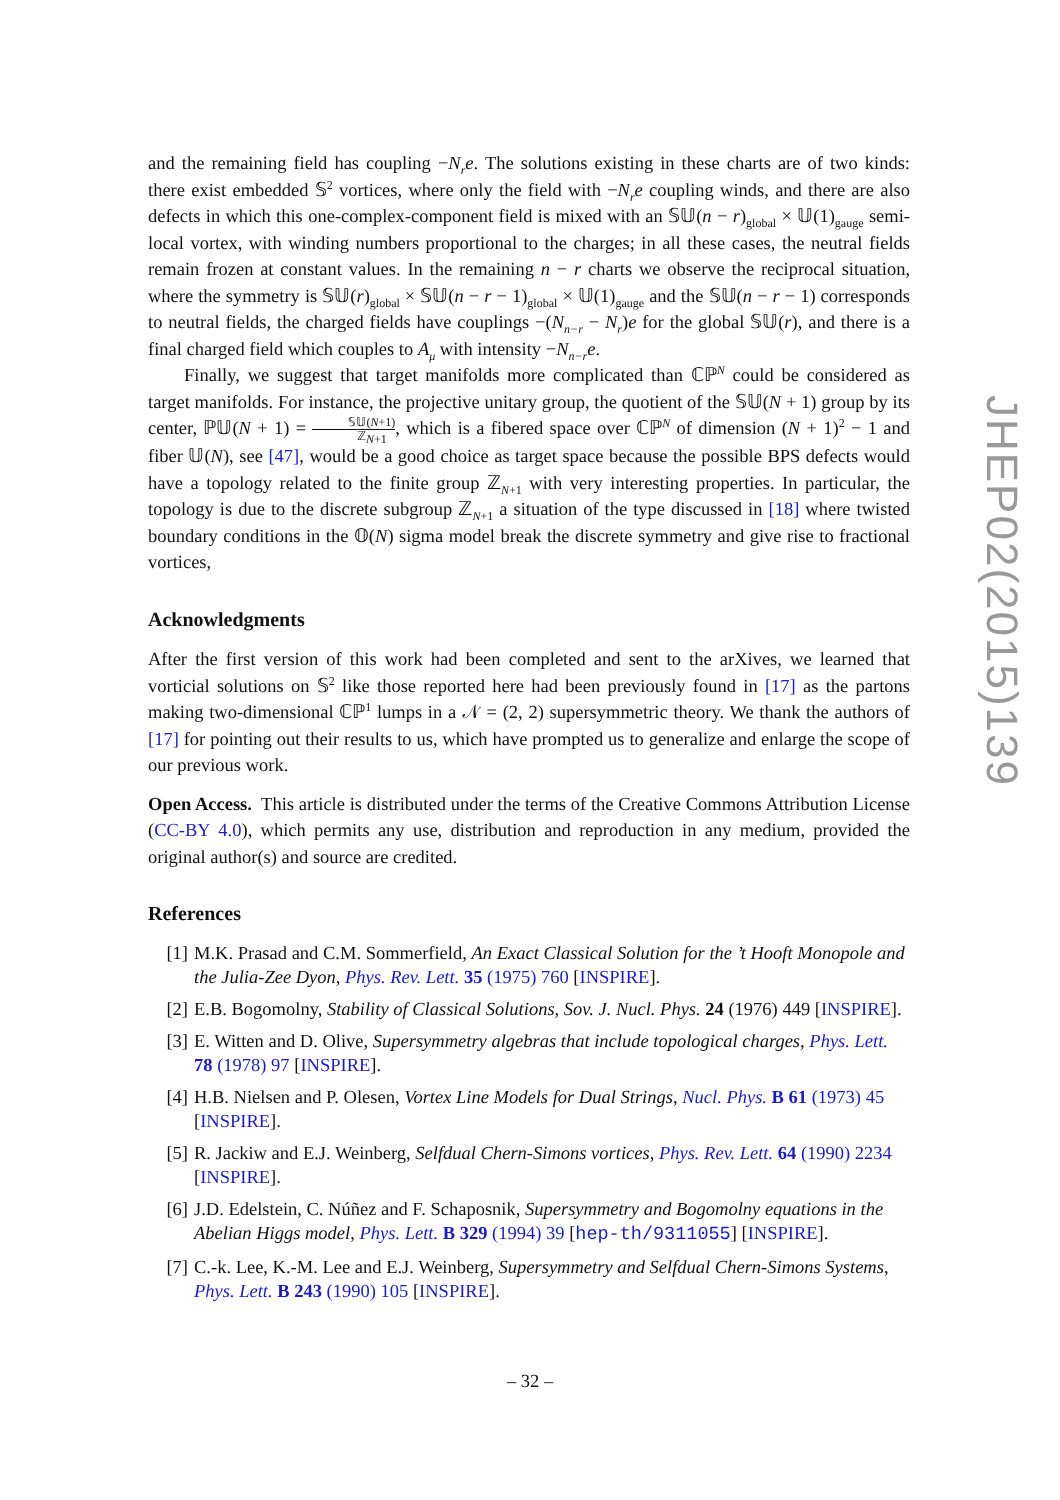and the remaining field has coupling −N<sub>r</sub>e. The solutions existing in these charts are of two kinds: there exist embedded 𝕊<sup>2</sup> vortices, where only the field with −N<sub>r</sub>e coupling winds, and there are also defects in which this one-complex-component field is mixed with an 𝕊𝕌(n − r)<sub>global</sub> × 𝕌(1)<sub>gauge</sub> semi-local vortex, with winding numbers proportional to the charges; in all these cases, the neutral fields remain frozen at constant values. In the remaining n − r charts we observe the reciprocal situation, where the symmetry is 𝕊𝕌(r)<sub>global</sub> × 𝕊𝕌(n − r − 1)<sub>global</sub> × 𝕌(1)<sub>gauge</sub> and the 𝕊𝕌(n − r − 1) corresponds to neutral fields, the charged fields have couplings −(N<sub>n−r</sub> − N<sub>r</sub>)e for the global 𝕊𝕌(r), and there is a final charged field which couples to A<sub>μ</sub> with intensity −N<sub>n−r</sub>e.
Finally, we suggest that target manifolds more complicated than ℂℙ<sup>N</sup> could be considered as target manifolds. For instance, the projective unitary group, the quotient of the 𝕊𝕌(N + 1) group by its center, ℙ𝕌(N + 1) = 𝕊𝕌(N+1) ℤ<sub>N+1</sub>, which is a fibered space over ℂℙ<sup>N</sup> of dimension (N + 1)<sup>2</sup> − 1 and fiber 𝕌(N), see [47], would be a good choice as target space because the possible BPS defects would have a topology related to the finite group ℤ<sub>N+1</sub> with very interesting properties. In particular, the topology is due to the discrete subgroup ℤ<sub>N+1</sub> a situation of the type discussed in [18] where twisted boundary conditions in the 𝕆(N) sigma model break the discrete symmetry and give rise to fractional vortices,
Acknowledgments
After the first version of this work had been completed and sent to the arXives, we learned that vorticial solutions on 𝕊<sup>2</sup> like those reported here had been previously found in [17] as the partons making two-dimensional ℂℙ<sup>1</sup> lumps in a 𝒩 = (2, 2) supersymmetric theory. We thank the authors of [17] for pointing out their results to us, which have prompted us to generalize and enlarge the scope of our previous work.
Open Access. This article is distributed under the terms of the Creative Commons Attribution License (CC-BY 4.0), which permits any use, distribution and reproduction in any medium, provided the original author(s) and source are credited.
References
[1] M.K. Prasad and C.M. Sommerfield, An Exact Classical Solution for the ’t Hooft Monopole and the Julia-Zee Dyon, Phys. Rev. Lett. 35 (1975) 760 [INSPIRE].
[2] E.B. Bogomolny, Stability of Classical Solutions, Sov. J. Nucl. Phys. 24 (1976) 449 [INSPIRE].
[3] E. Witten and D. Olive, Supersymmetry algebras that include topological charges, Phys. Lett. 78 (1978) 97 [INSPIRE].
[4] H.B. Nielsen and P. Olesen, Vortex Line Models for Dual Strings, Nucl. Phys. B 61 (1973) 45 [INSPIRE].
[5] R. Jackiw and E.J. Weinberg, Selfdual Chern-Simons vortices, Phys. Rev. Lett. 64 (1990) 2234 [INSPIRE].
[6] J.D. Edelstein, C. Núñez and F. Schaposnik, Supersymmetry and Bogomolny equations in the Abelian Higgs model, Phys. Lett. B 329 (1994) 39 [hep-th/9311055] [INSPIRE].
[7] C.-k. Lee, K.-M. Lee and E.J. Weinberg, Supersymmetry and Selfdual Chern-Simons Systems, Phys. Lett. B 243 (1990) 105 [INSPIRE].
JHEP02(2015)139
– 32 –